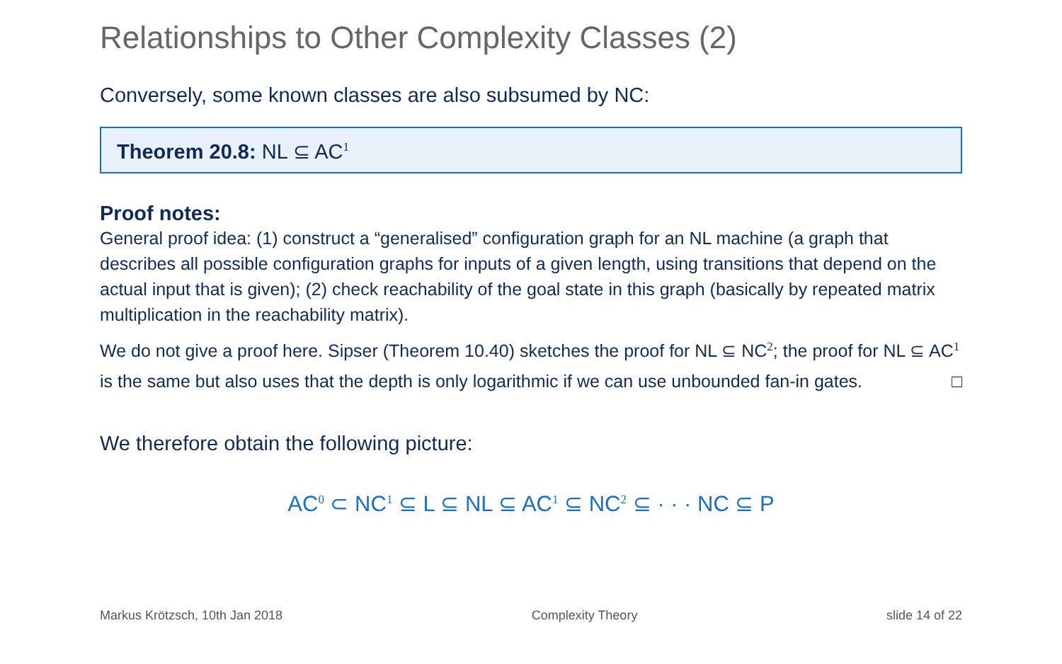Relationships to Other Complexity Classes (2)
Conversely, some known classes are also subsumed by NC:
Theorem 20.8: NL ⊆ AC<sup>1</sup>
Proof notes:
General proof idea: (1) construct a “generalised” configuration graph for an NL machine (a graph that describes all possible configuration graphs for inputs of a given length, using transitions that depend on the actual input that is given); (2) check reachability of the goal state in this graph (basically by repeated matrix multiplication in the reachability matrix).
We do not give a proof here. Sipser (Theorem 10.40) sketches the proof for NL ⊆ NC<sup>2</sup>; the proof for NL ⊆ AC<sup>1</sup> is the same but also uses that the depth is only logarithmic if we can use unbounded fan-in gates. □
We therefore obtain the following picture:
AC<sup>0</sup> ⊂ NC<sup>1</sup> ⊆ L ⊆ NL ⊆ AC<sup>1</sup> ⊆ NC<sup>2</sup> ⊆ · · · NC ⊆ P
Markus Krötzsch, 10th Jan 2018 Complexity Theory slide 14 of 22